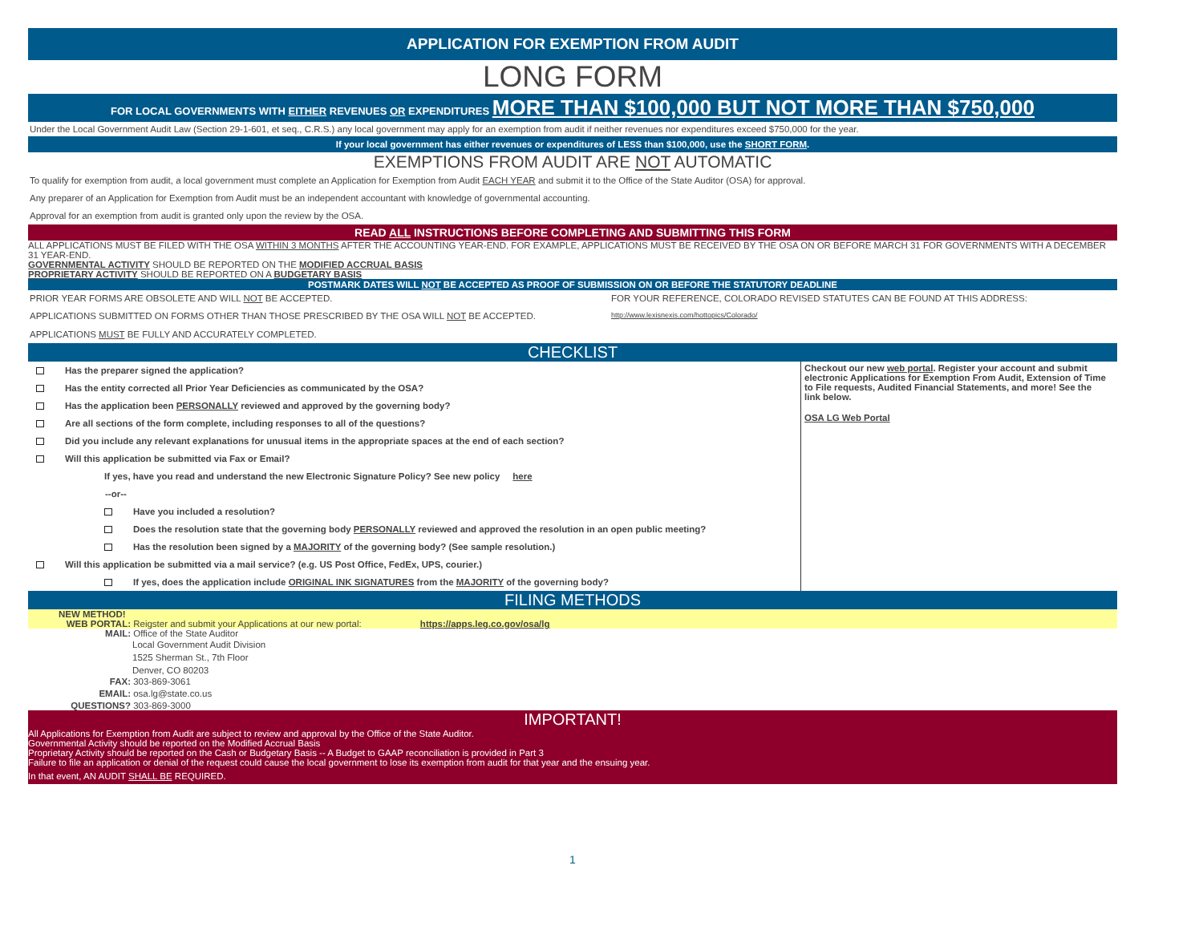APPLICATION FOR EXEMPTION FROM AUDIT
LONG FORM
FOR LOCAL GOVERNMENTS WITH EITHER REVENUES OR EXPENDITURES MORE THAN $100,000 BUT NOT MORE THAN $750,000
Under the Local Government Audit Law (Section 29-1-601, et seq., C.R.S.) any local government may apply for an exemption from audit if neither revenues nor expenditures exceed $750,000 for the year.
If your local government has either revenues or expenditures of LESS than $100,000, use the SHORT FORM.
EXEMPTIONS FROM AUDIT ARE NOT AUTOMATIC
To qualify for exemption from audit, a local government must complete an Application for Exemption from Audit EACH YEAR and submit it to the Office of the State Auditor (OSA) for approval.
Any preparer of an Application for Exemption from Audit must be an independent accountant with knowledge of governmental accounting.
Approval for an exemption from audit is granted only upon the review by the OSA.
READ ALL INSTRUCTIONS BEFORE COMPLETING AND SUBMITTING THIS FORM
ALL APPLICATIONS MUST BE FILED WITH THE OSA WITHIN 3 MONTHS AFTER THE ACCOUNTING YEAR-END. FOR EXAMPLE, APPLICATIONS MUST BE RECEIVED BY THE OSA ON OR BEFORE MARCH 31 FOR GOVERNMENTS WITH A DECEMBER 31 YEAR-END.
GOVERNMENTAL ACTIVITY SHOULD BE REPORTED ON THE MODIFIED ACCRUAL BASIS
PROPRIETARY ACTIVITY SHOULD BE REPORTED ON A BUDGETARY BASIS
POSTMARK DATES WILL NOT BE ACCEPTED AS PROOF OF SUBMISSION ON OR BEFORE THE STATUTORY DEADLINE
PRIOR YEAR FORMS ARE OBSOLETE AND WILL NOT BE ACCEPTED.
APPLICATIONS SUBMITTED ON FORMS OTHER THAN THOSE PRESCRIBED BY THE OSA WILL NOT BE ACCEPTED.
APPLICATIONS MUST BE FULLY AND ACCURATELY COMPLETED.
FOR YOUR REFERENCE, COLORADO REVISED STATUTES CAN BE FOUND AT THIS ADDRESS:
http://www.lexisnexis.com/hottopics/Colorado/
CHECKLIST
Has the preparer signed the application?
Has the entity corrected all Prior Year Deficiencies as communicated by the OSA?
Has the application been PERSONALLY reviewed and approved by the governing body?
Are all sections of the form complete, including responses to all of the questions?
Did you include any relevant explanations for unusual items in the appropriate spaces at the end of each section?
Will this application be submitted via Fax or Email?
If yes, have you read and understand the new Electronic Signature Policy? See new policy here
--or--
Have you included a resolution?
Does the resolution state that the governing body PERSONALLY reviewed and approved the resolution in an open public meeting?
Has the resolution been signed by a MAJORITY of the governing body? (See sample resolution.)
Will this application be submitted via a mail service? (e.g. US Post Office, FedEx, UPS, courier.)
If yes, does the application include ORIGINAL INK SIGNATURES from the MAJORITY of the governing body?
Checkout our new web portal. Register your account and submit electronic Applications for Exemption From Audit, Extension of Time to File requests, Audited Financial Statements, and more! See the link below.
OSA LG Web Portal
FILING METHODS
NEW METHOD!
WEB PORTAL: Reigster and submit your Applications at our new portal: https://apps.leg.co.gov/osa/lg
MAIL: Office of the State Auditor
Local Government Audit Division
1525 Sherman St., 7th Floor
Denver, CO 80203
FAX: 303-869-3061
EMAIL: osa.lg@state.co.us
QUESTIONS? 303-869-3000
IMPORTANT!
All Applications for Exemption from Audit are subject to review and approval by the Office of the State Auditor.
Governmental Activity should be reported on the Modified Accrual Basis
Proprietary Activity should be reported on the Cash or Budgetary Basis -- A Budget to GAAP reconciliation is provided in Part 3
Failure to file an application or denial of the request could cause the local government to lose its exemption from audit for that year and the ensuing year.
In that event, AN AUDIT SHALL BE REQUIRED.
1